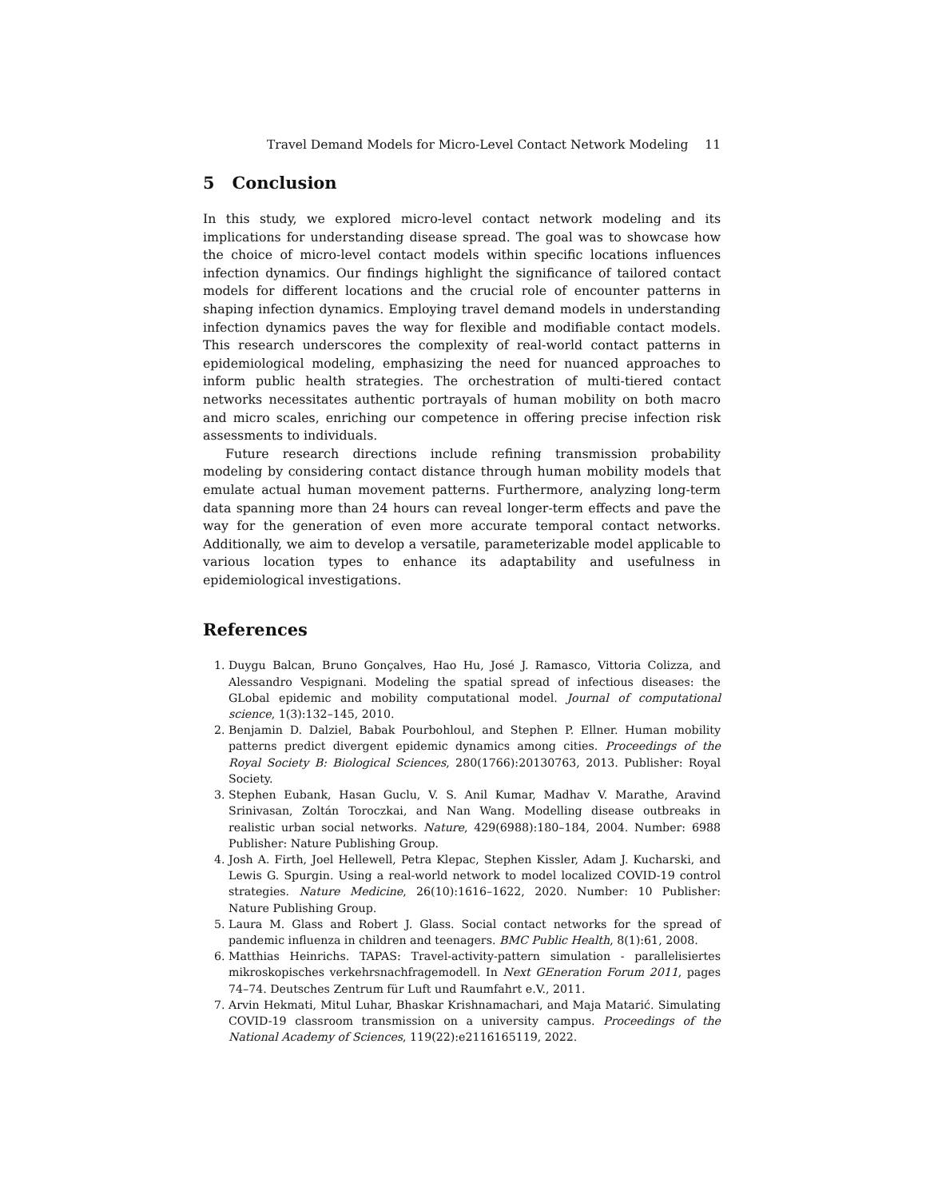Travel Demand Models for Micro-Level Contact Network Modeling 11
5 Conclusion
In this study, we explored micro-level contact network modeling and its implications for understanding disease spread. The goal was to showcase how the choice of micro-level contact models within specific locations influences infection dynamics. Our findings highlight the significance of tailored contact models for different locations and the crucial role of encounter patterns in shaping infection dynamics. Employing travel demand models in understanding infection dynamics paves the way for flexible and modifiable contact models. This research underscores the complexity of real-world contact patterns in epidemiological modeling, emphasizing the need for nuanced approaches to inform public health strategies. The orchestration of multi-tiered contact networks necessitates authentic portrayals of human mobility on both macro and micro scales, enriching our competence in offering precise infection risk assessments to individuals.
Future research directions include refining transmission probability modeling by considering contact distance through human mobility models that emulate actual human movement patterns. Furthermore, analyzing long-term data spanning more than 24 hours can reveal longer-term effects and pave the way for the generation of even more accurate temporal contact networks. Additionally, we aim to develop a versatile, parameterizable model applicable to various location types to enhance its adaptability and usefulness in epidemiological investigations.
References
1. Duygu Balcan, Bruno Gonçalves, Hao Hu, José J. Ramasco, Vittoria Colizza, and Alessandro Vespignani. Modeling the spatial spread of infectious diseases: the GLobal epidemic and mobility computational model. Journal of computational science, 1(3):132–145, 2010.
2. Benjamin D. Dalziel, Babak Pourbohloul, and Stephen P. Ellner. Human mobility patterns predict divergent epidemic dynamics among cities. Proceedings of the Royal Society B: Biological Sciences, 280(1766):20130763, 2013. Publisher: Royal Society.
3. Stephen Eubank, Hasan Guclu, V. S. Anil Kumar, Madhav V. Marathe, Aravind Srinivasan, Zoltán Toroczkai, and Nan Wang. Modelling disease outbreaks in realistic urban social networks. Nature, 429(6988):180–184, 2004. Number: 6988 Publisher: Nature Publishing Group.
4. Josh A. Firth, Joel Hellewell, Petra Klepac, Stephen Kissler, Adam J. Kucharski, and Lewis G. Spurgin. Using a real-world network to model localized COVID-19 control strategies. Nature Medicine, 26(10):1616–1622, 2020. Number: 10 Publisher: Nature Publishing Group.
5. Laura M. Glass and Robert J. Glass. Social contact networks for the spread of pandemic influenza in children and teenagers. BMC Public Health, 8(1):61, 2008.
6. Matthias Heinrichs. TAPAS: Travel-activity-pattern simulation - parallelisiertes mikroskopisches verkehrsnachfragemodell. In Next GEneration Forum 2011, pages 74–74. Deutsches Zentrum für Luft und Raumfahrt e.V., 2011.
7. Arvin Hekmati, Mitul Luhar, Bhaskar Krishnamachari, and Maja Matarić. Simulating COVID-19 classroom transmission on a university campus. Proceedings of the National Academy of Sciences, 119(22):e2116165119, 2022.